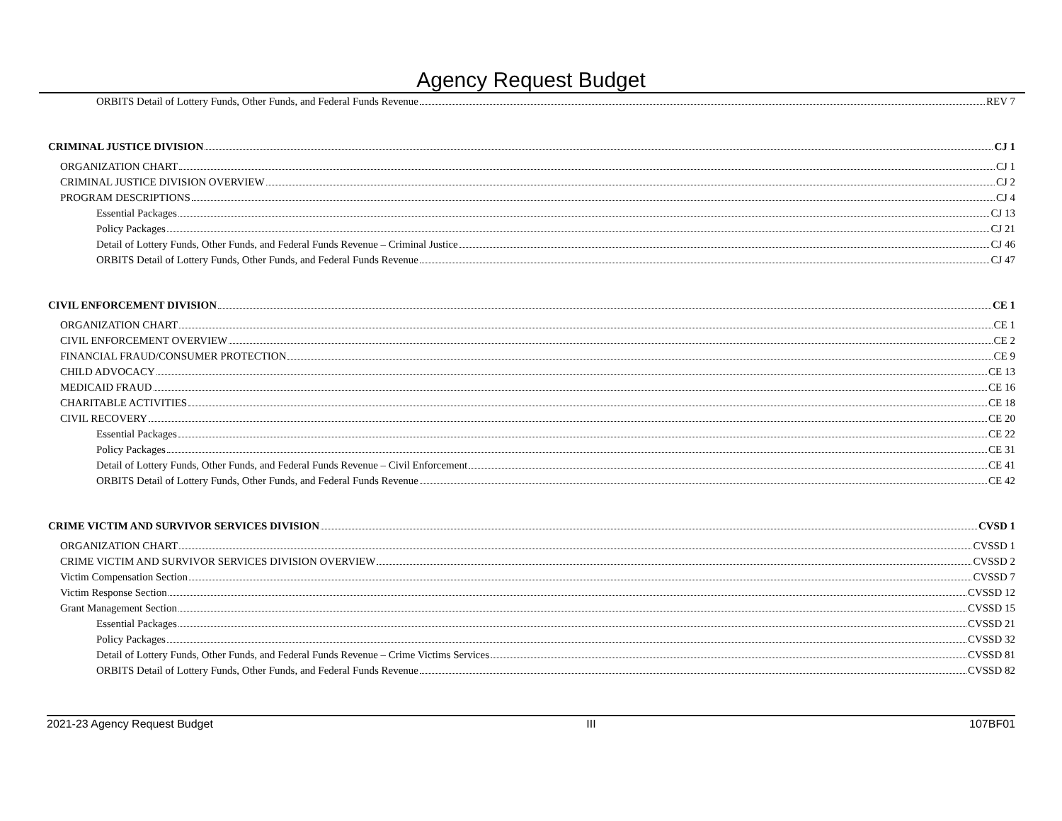Agency Request Budget
ORBITS Detail of Lottery Funds, Other Funds, and Federal Funds Revenue REV 7
CRIMINAL JUSTICE DIVISION CJ 1
ORGANIZATION CHART CJ 1
CRIMINAL JUSTICE DIVISION OVERVIEW CJ 2
PROGRAM DESCRIPTIONS CJ 4
Essential Packages CJ 13
Policy Packages CJ 21
Detail of Lottery Funds, Other Funds, and Federal Funds Revenue – Criminal Justice CJ 46
ORBITS Detail of Lottery Funds, Other Funds, and Federal Funds Revenue CJ 47
CIVIL ENFORCEMENT DIVISION CE 1
ORGANIZATION CHART CE 1
CIVIL ENFORCEMENT OVERVIEW CE 2
FINANCIAL FRAUD/CONSUMER PROTECTION CE 9
CHILD ADVOCACY CE 13
MEDICAID FRAUD CE 16
CHARITABLE ACTIVITIES CE 18
CIVIL RECOVERY CE 20
Essential Packages CE 22
Policy Packages CE 31
Detail of Lottery Funds, Other Funds, and Federal Funds Revenue – Civil Enforcement CE 41
ORBITS Detail of Lottery Funds, Other Funds, and Federal Funds Revenue CE 42
CRIME VICTIM AND SURVIVOR SERVICES DIVISION CVSD 1
ORGANIZATION CHART CVSSD 1
CRIME VICTIM AND SURVIVOR SERVICES DIVISION OVERVIEW CVSSD 2
Victim Compensation Section CVSSD 7
Victim Response Section CVSSD 12
Grant Management Section CVSSD 15
Essential Packages CVSSD 21
Policy Packages CVSSD 32
Detail of Lottery Funds, Other Funds, and Federal Funds Revenue – Crime Victims Services CVSSD 81
ORBITS Detail of Lottery Funds, Other Funds, and Federal Funds Revenue CVSSD 82
2021-23 Agency Request Budget III 107BF01